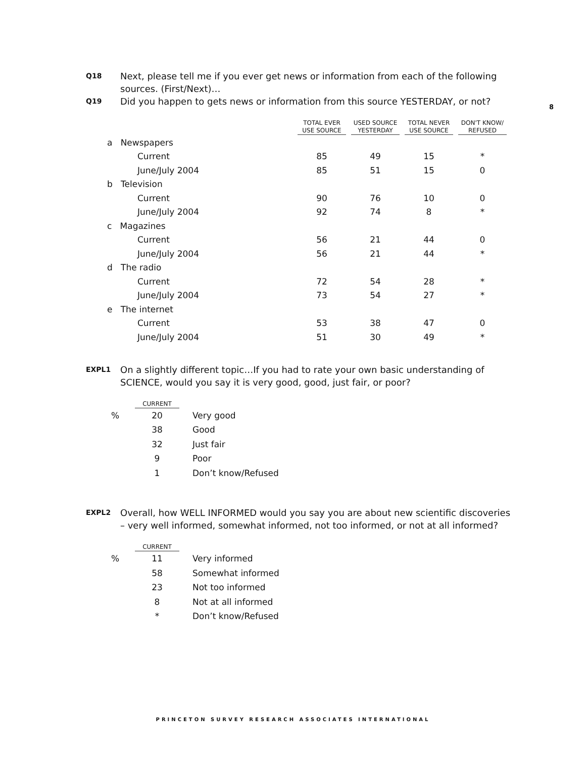8
Q18 Next, please tell me if you ever get news or information from each of the following sources. (First/Next)…
Q19 Did you happen to gets news or information from this source YESTERDAY, or not?
| | TOTAL EVER USE SOURCE | USED SOURCE YESTERDAY | TOTAL NEVER USE SOURCE | DON'T KNOW/ REFUSED |
| --- | --- | --- | --- | --- |
| a Newspapers | | | | |
| Current | 85 | 49 | 15 | * |
| June/July 2004 | 85 | 51 | 15 | 0 |
| b Television | | | | |
| Current | 90 | 76 | 10 | 0 |
| June/July 2004 | 92 | 74 | 8 | * |
| c Magazines | | | | |
| Current | 56 | 21 | 44 | 0 |
| June/July 2004 | 56 | 21 | 44 | * |
| d The radio | | | | |
| Current | 72 | 54 | 28 | * |
| June/July 2004 | 73 | 54 | 27 | * |
| e The internet | | | | |
| Current | 53 | 38 | 47 | 0 |
| June/July 2004 | 51 | 30 | 49 | * |
EXPL1 On a slightly different topic…If you had to rate your own basic understanding of SCIENCE, would you say it is very good, good, just fair, or poor?
| | CURRENT | | |
| --- | --- | --- | --- |
| % | 20 | | Very good |
| | 38 | | Good |
| | 32 | | Just fair |
| | 9 | | Poor |
| | 1 | | Don’t know/Refused |
EXPL2 Overall, how WELL INFORMED would you say you are about new scientific discoveries – very well informed, somewhat informed, not too informed, or not at all informed?
| | CURRENT | | |
| --- | --- | --- | --- |
| % | 11 | | Very informed |
| | 58 | | Somewhat informed |
| | 23 | | Not too informed |
| | 8 | | Not at all informed |
| | * | | Don’t know/Refused |
PRINCETON SURVEY RESEARCH ASSOCIATES INTERNATIONAL